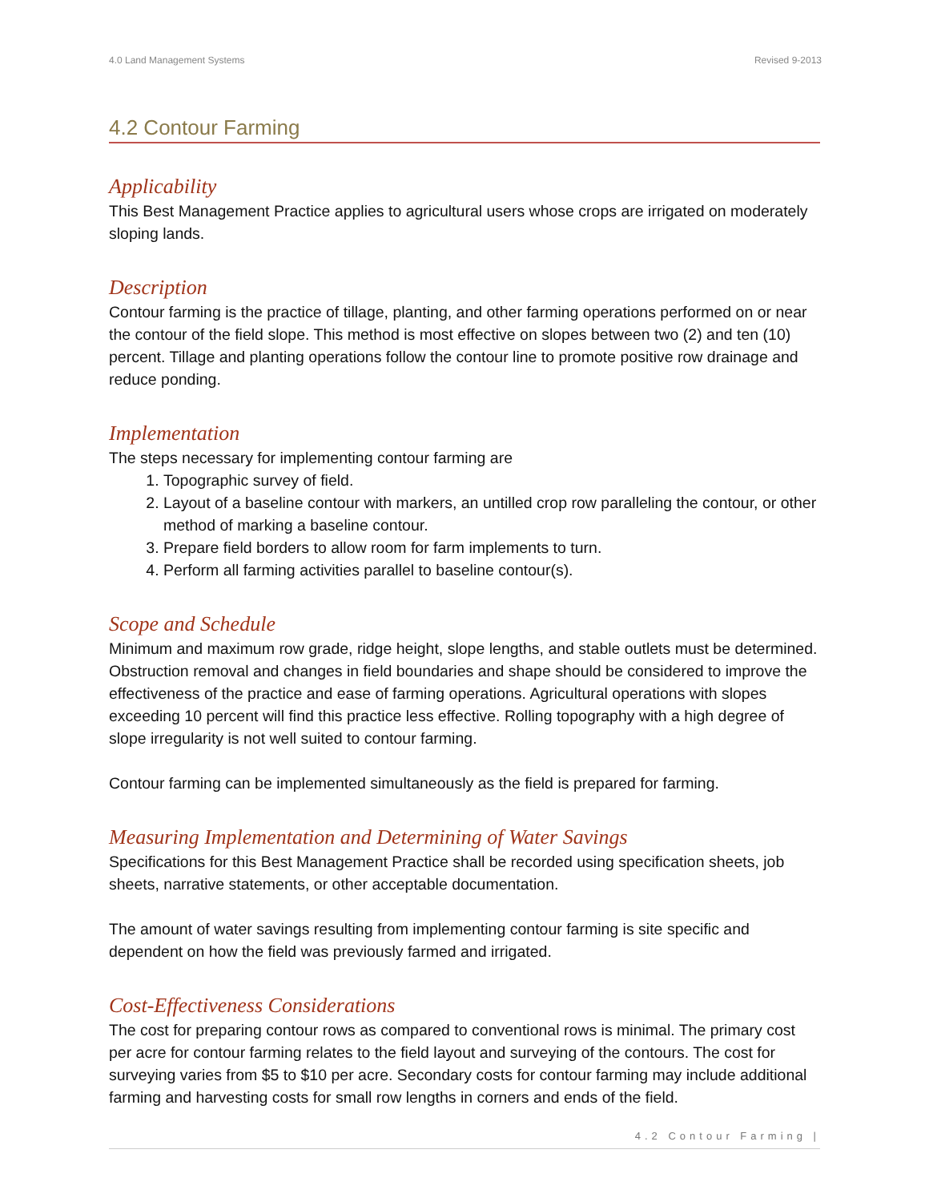4.0 Land Management Systems Revised 9-2013
4.2 Contour Farming
Applicability
This Best Management Practice applies to agricultural users whose crops are irrigated on moderately sloping lands.
Description
Contour farming is the practice of tillage, planting, and other farming operations performed on or near the contour of the field slope. This method is most effective on slopes between two (2) and ten (10) percent. Tillage and planting operations follow the contour line to promote positive row drainage and reduce ponding.
Implementation
The steps necessary for implementing contour farming are
1. Topographic survey of field.
2. Layout of a baseline contour with markers, an untilled crop row paralleling the contour, or other method of marking a baseline contour.
3. Prepare field borders to allow room for farm implements to turn.
4. Perform all farming activities parallel to baseline contour(s).
Scope and Schedule
Minimum and maximum row grade, ridge height, slope lengths, and stable outlets must be determined. Obstruction removal and changes in field boundaries and shape should be considered to improve the effectiveness of the practice and ease of farming operations. Agricultural operations with slopes exceeding 10 percent will find this practice less effective. Rolling topography with a high degree of slope irregularity is not well suited to contour farming.
Contour farming can be implemented simultaneously as the field is prepared for farming.
Measuring Implementation and Determining of Water Savings
Specifications for this Best Management Practice shall be recorded using specification sheets, job sheets, narrative statements, or other acceptable documentation.
The amount of water savings resulting from implementing contour farming is site specific and dependent on how the field was previously farmed and irrigated.
Cost-Effectiveness Considerations
The cost for preparing contour rows as compared to conventional rows is minimal. The primary cost per acre for contour farming relates to the field layout and surveying of the contours. The cost for surveying varies from $5 to $10 per acre. Secondary costs for contour farming may include additional farming and harvesting costs for small row lengths in corners and ends of the field.
4.2 Contour Farming |